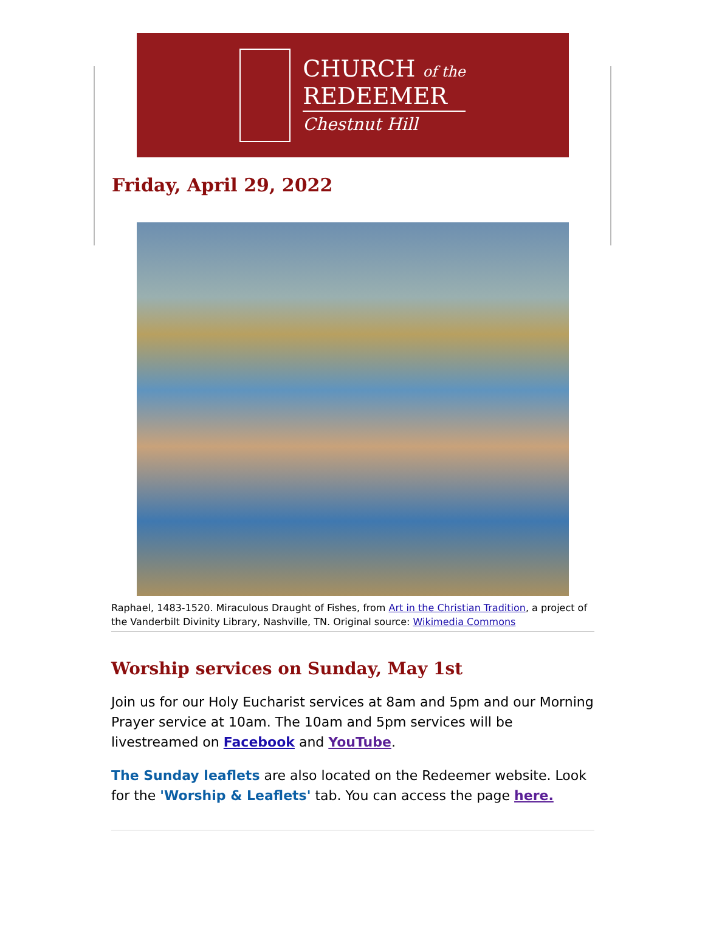CHURCH of the
REDEEMER
Chestnut Hill
Friday, April 29, 2022
Raphael, 1483-1520. Miraculous Draught of Fishes, from Art in the Christian Tradition, a project of the Vanderbilt Divinity Library, Nashville, TN. Original source: Wikimedia Commons
Worship services on Sunday, May 1st
Join us for our Holy Eucharist services at 8am and 5pm and our Morning Prayer service at 10am. The 10am and 5pm services will be livestreamed on Facebook and YouTube.
The Sunday leaflets are also located on the Redeemer website. Look for the 'Worship & Leaflets' tab. You can access the page here.